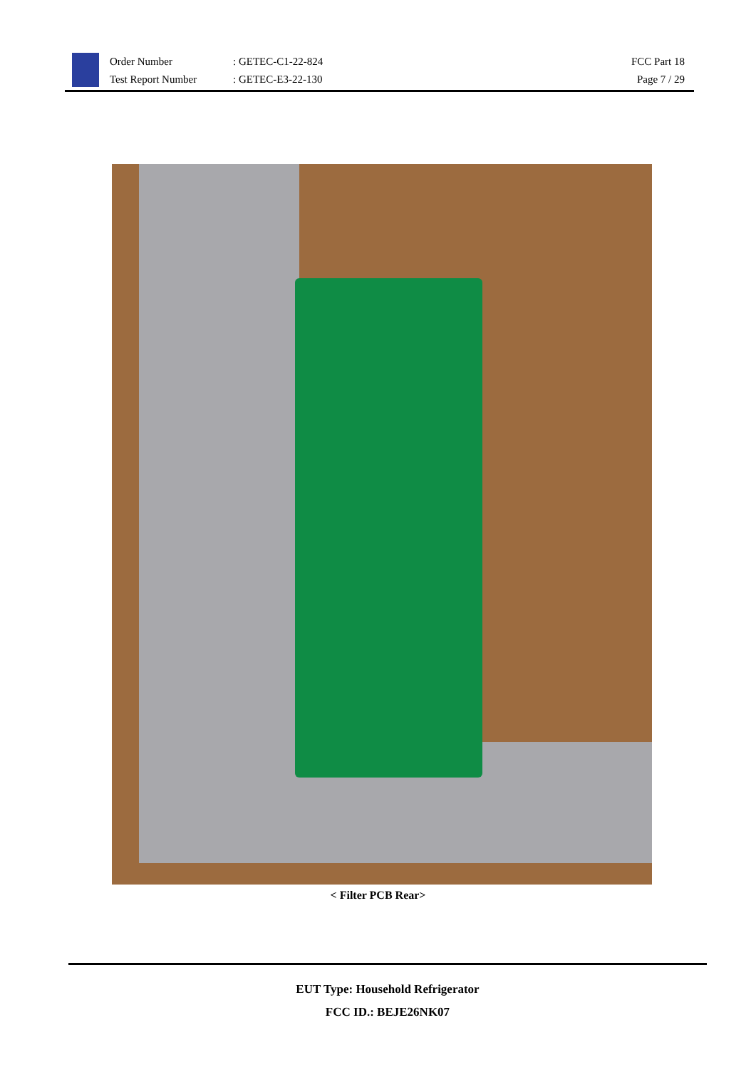Order Number
Test Report Number
: GETEC-C1-22-824
: GETEC-E3-22-130
FCC Part 18
Page 7 / 29
< Filter PCB Rear>
EUT Type: Household Refrigerator
FCC ID.: BEJE26NK07